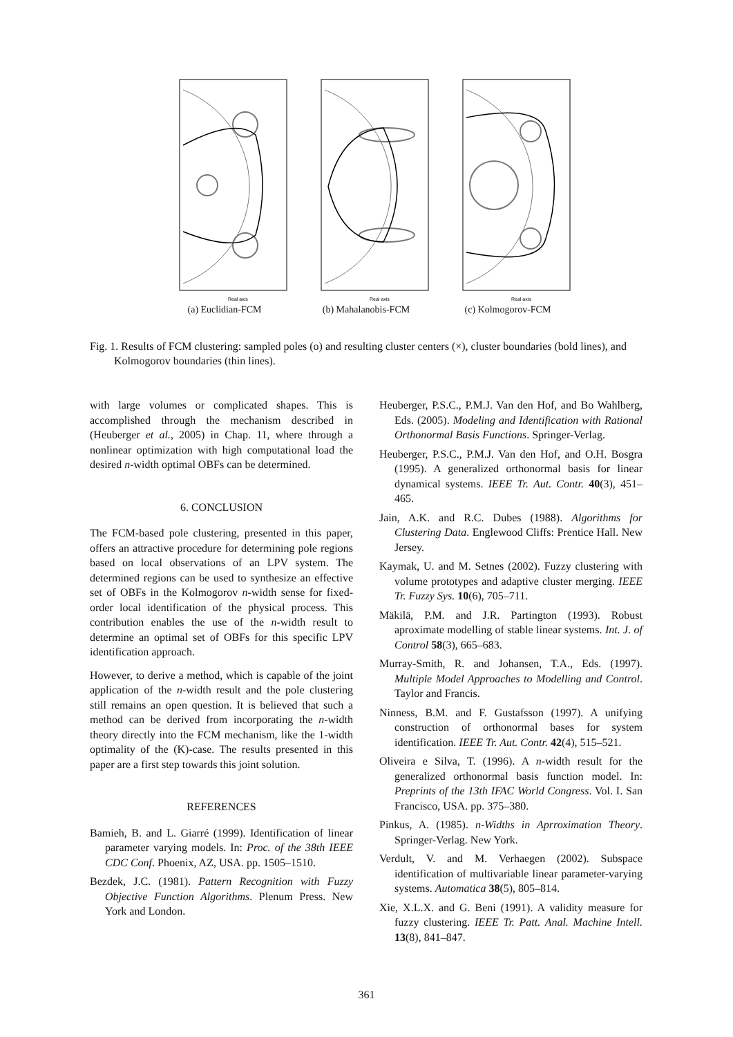Real axis
(a) Euclidian-FCM
Real axis
(b) Mahalanobis-FCM
Real axis
(c) Kolmogorov-FCM
Fig. 1. Results of FCM clustering: sampled poles (o) and resulting cluster centers (×), cluster boundaries (bold lines), and Kolmogorov boundaries (thin lines).
with large volumes or complicated shapes. This is accomplished through the mechanism described in (Heuberger et al., 2005) in Chap. 11, where through a nonlinear optimization with high computational load the desired n-width optimal OBFs can be determined.
6. CONCLUSION
The FCM-based pole clustering, presented in this paper, offers an attractive procedure for determining pole regions based on local observations of an LPV system. The determined regions can be used to synthesize an effective set of OBFs in the Kolmogorov n-width sense for fixed-order local identification of the physical process. This contribution enables the use of the n-width result to determine an optimal set of OBFs for this specific LPV identification approach.
However, to derive a method, which is capable of the joint application of the n-width result and the pole clustering still remains an open question. It is believed that such a method can be derived from incorporating the n-width theory directly into the FCM mechanism, like the 1-width optimality of the (K)-case. The results presented in this paper are a first step towards this joint solution.
REFERENCES
Bamieh, B. and L. Giarré (1999). Identification of linear parameter varying models. In: Proc. of the 38th IEEE CDC Conf. Phoenix, AZ, USA. pp. 1505–1510.
Bezdek, J.C. (1981). Pattern Recognition with Fuzzy Objective Function Algorithms. Plenum Press. New York and London.
Heuberger, P.S.C., P.M.J. Van den Hof, and Bo Wahlberg, Eds. (2005). Modeling and Identification with Rational Orthonormal Basis Functions. Springer-Verlag.
Heuberger, P.S.C., P.M.J. Van den Hof, and O.H. Bosgra (1995). A generalized orthonormal basis for linear dynamical systems. IEEE Tr. Aut. Contr. 40(3), 451–465.
Jain, A.K. and R.C. Dubes (1988). Algorithms for Clustering Data. Englewood Cliffs: Prentice Hall. New Jersey.
Kaymak, U. and M. Setnes (2002). Fuzzy clustering with volume prototypes and adaptive cluster merging. IEEE Tr. Fuzzy Sys. 10(6), 705–711.
Mäkilä, P.M. and J.R. Partington (1993). Robust aproximate modelling of stable linear systems. Int. J. of Control 58(3), 665–683.
Murray-Smith, R. and Johansen, T.A., Eds. (1997). Multiple Model Approaches to Modelling and Control. Taylor and Francis.
Ninness, B.M. and F. Gustafsson (1997). A unifying construction of orthonormal bases for system identification. IEEE Tr. Aut. Contr. 42(4), 515–521.
Oliveira e Silva, T. (1996). A n-width result for the generalized orthonormal basis function model. In: Preprints of the 13th IFAC World Congress. Vol. I. San Francisco, USA. pp. 375–380.
Pinkus, A. (1985). n-Widths in Aprroximation Theory. Springer-Verlag. New York.
Verdult, V. and M. Verhaegen (2002). Subspace identification of multivariable linear parameter-varying systems. Automatica 38(5), 805–814.
Xie, X.L.X. and G. Beni (1991). A validity measure for fuzzy clustering. IEEE Tr. Patt. Anal. Machine Intell. 13(8), 841–847.
361